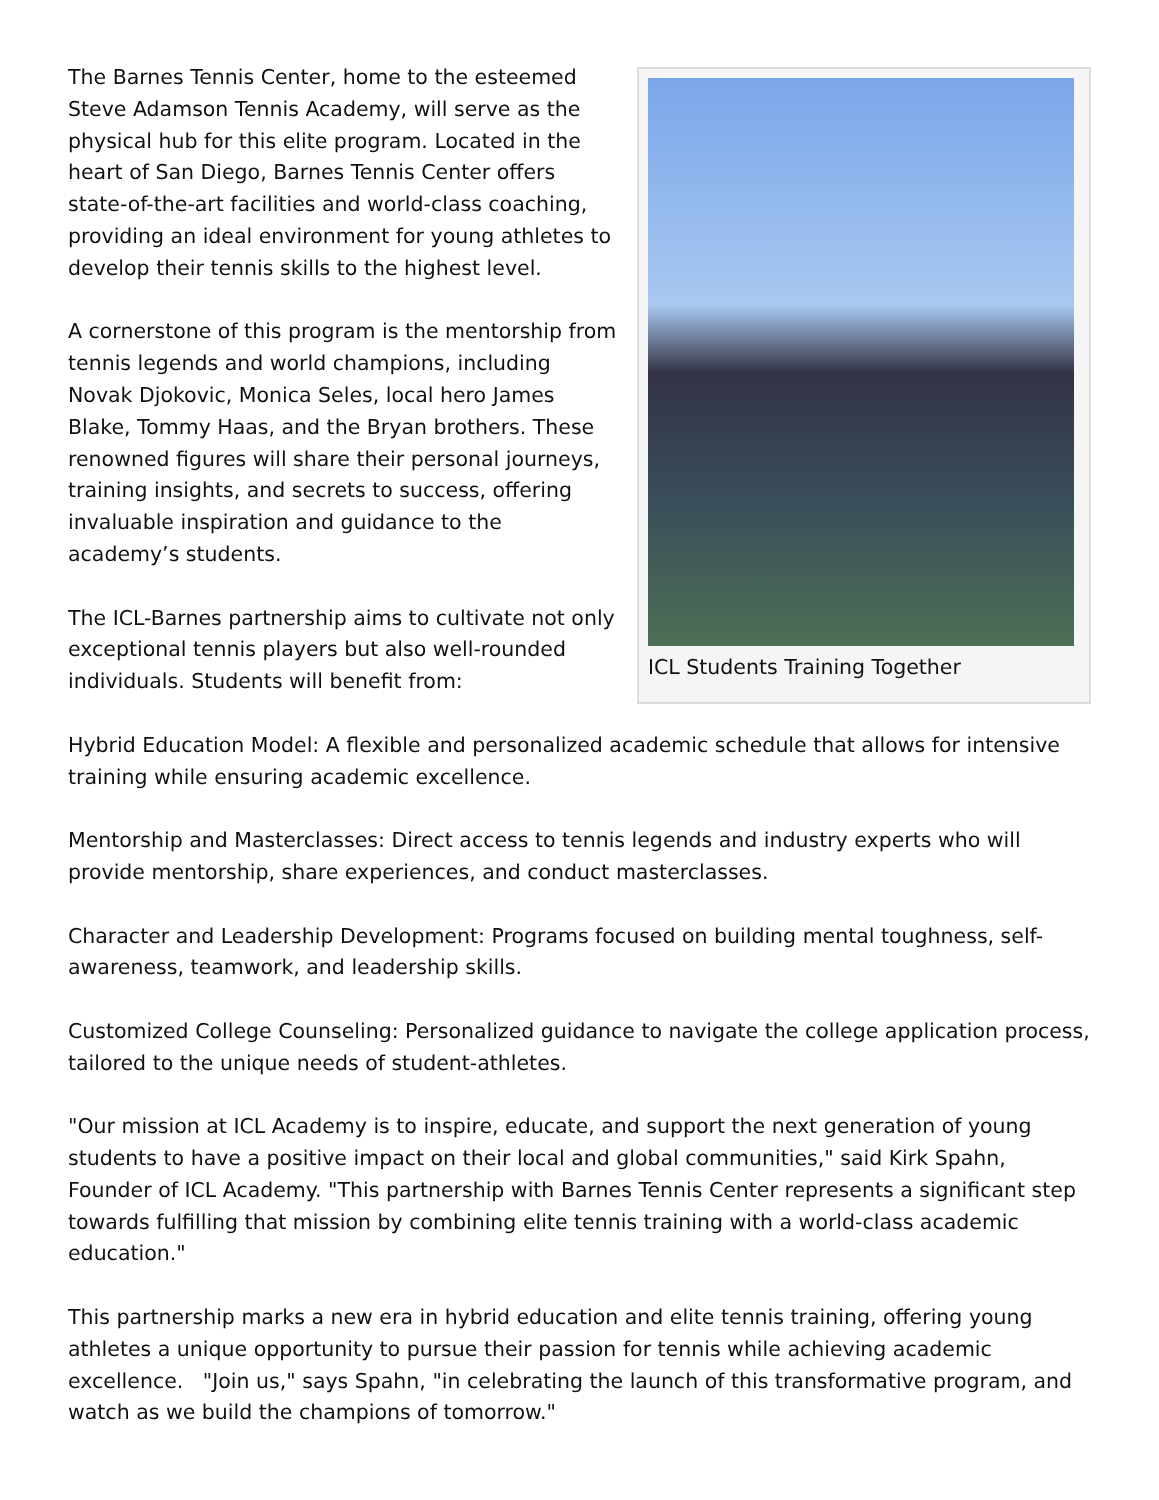ICL Students Training Together
The Barnes Tennis Center, home to the esteemed Steve Adamson Tennis Academy, will serve as the physical hub for this elite program. Located in the heart of San Diego, Barnes Tennis Center offers state-of-the-art facilities and world-class coaching, providing an ideal environment for young athletes to develop their tennis skills to the highest level.
A cornerstone of this program is the mentorship from tennis legends and world champions, including Novak Djokovic, Monica Seles, local hero James Blake, Tommy Haas, and the Bryan brothers. These renowned figures will share their personal journeys, training insights, and secrets to success, offering invaluable inspiration and guidance to the academy’s students.
The ICL-Barnes partnership aims to cultivate not only exceptional tennis players but also well-rounded individuals. Students will benefit from:
Hybrid Education Model: A flexible and personalized academic schedule that allows for intensive training while ensuring academic excellence.
Mentorship and Masterclasses: Direct access to tennis legends and industry experts who will provide mentorship, share experiences, and conduct masterclasses.
Character and Leadership Development: Programs focused on building mental toughness, self-awareness, teamwork, and leadership skills.
Customized College Counseling: Personalized guidance to navigate the college application process, tailored to the unique needs of student-athletes.
"Our mission at ICL Academy is to inspire, educate, and support the next generation of young students to have a positive impact on their local and global communities," said Kirk Spahn, Founder of ICL Academy. "This partnership with Barnes Tennis Center represents a significant step towards fulfilling that mission by combining elite tennis training with a world-class academic education."
This partnership marks a new era in hybrid education and elite tennis training, offering young athletes a unique opportunity to pursue their passion for tennis while achieving academic excellence. "Join us," says Spahn, "in celebrating the launch of this transformative program, and watch as we build the champions of tomorrow."